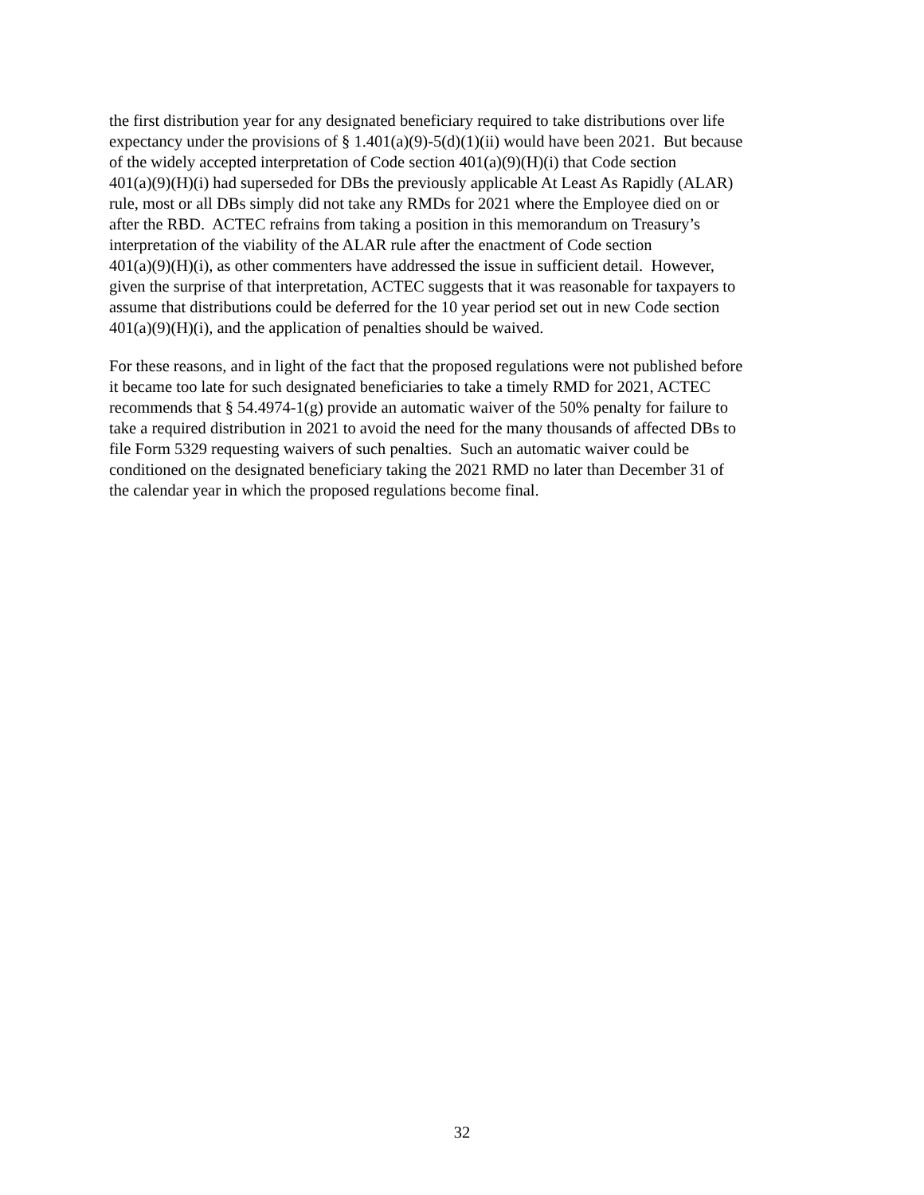the first distribution year for any designated beneficiary required to take distributions over life
expectancy under the provisions of § 1.401(a)(9)-5(d)(1)(ii) would have been 2021. But because
of the widely accepted interpretation of Code section 401(a)(9)(H)(i) that Code section
401(a)(9)(H)(i) had superseded for DBs the previously applicable At Least As Rapidly (ALAR)
rule, most or all DBs simply did not take any RMDs for 2021 where the Employee died on or
after the RBD. ACTEC refrains from taking a position in this memorandum on Treasury’s
interpretation of the viability of the ALAR rule after the enactment of Code section
401(a)(9)(H)(i), as other commenters have addressed the issue in sufficient detail. However,
given the surprise of that interpretation, ACTEC suggests that it was reasonable for taxpayers to
assume that distributions could be deferred for the 10 year period set out in new Code section
401(a)(9)(H)(i), and the application of penalties should be waived.
For these reasons, and in light of the fact that the proposed regulations were not published before
it became too late for such designated beneficiaries to take a timely RMD for 2021, ACTEC
recommends that § 54.4974-1(g) provide an automatic waiver of the 50% penalty for failure to
take a required distribution in 2021 to avoid the need for the many thousands of affected DBs to
file Form 5329 requesting waivers of such penalties. Such an automatic waiver could be
conditioned on the designated beneficiary taking the 2021 RMD no later than December 31 of
the calendar year in which the proposed regulations become final.
32